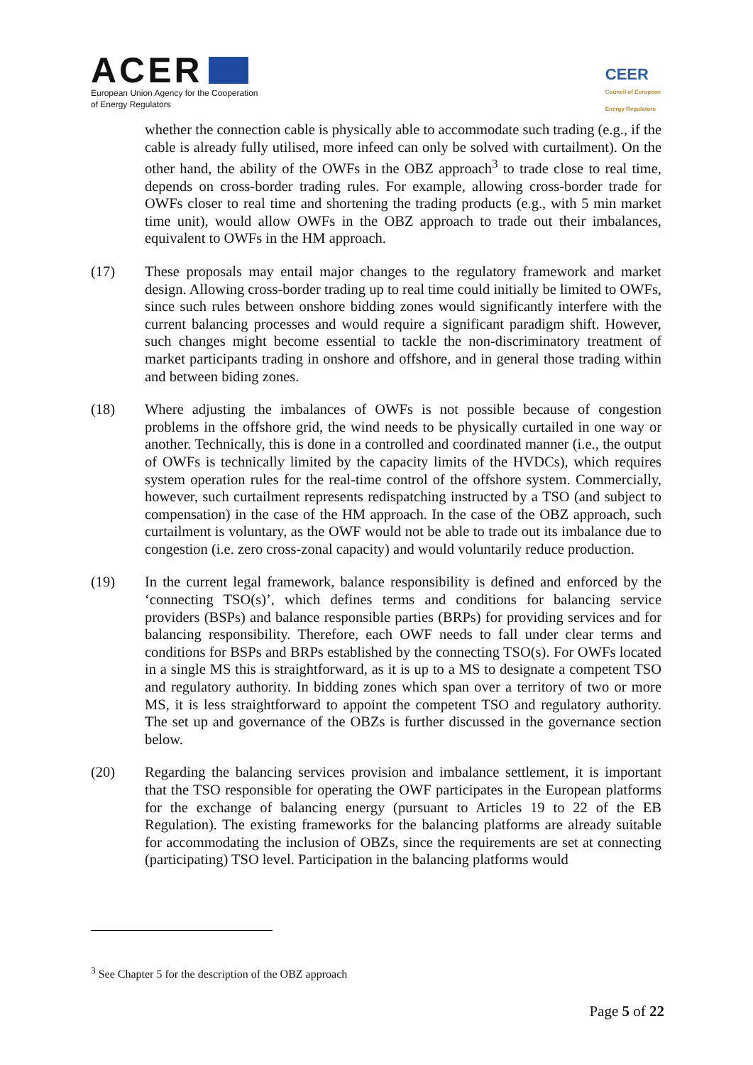ACER
European Union Agency for the Cooperation
of Energy Regulators
CEER
Council of European
Energy Regulators
whether the connection cable is physically able to accommodate such trading (e.g., if the cable is already fully utilised, more infeed can only be solved with curtailment). On the other hand, the ability of the OWFs in the OBZ approach<sup>3</sup> to trade close to real time, depends on cross-border trading rules. For example, allowing cross-border trade for OWFs closer to real time and shortening the trading products (e.g., with 5 min market time unit), would allow OWFs in the OBZ approach to trade out their imbalances, equivalent to OWFs in the HM approach.
(17) These proposals may entail major changes to the regulatory framework and market design. Allowing cross-border trading up to real time could initially be limited to OWFs, since such rules between onshore bidding zones would significantly interfere with the current balancing processes and would require a significant paradigm shift. However, such changes might become essential to tackle the non-discriminatory treatment of market participants trading in onshore and offshore, and in general those trading within and between biding zones.
(18) Where adjusting the imbalances of OWFs is not possible because of congestion problems in the offshore grid, the wind needs to be physically curtailed in one way or another. Technically, this is done in a controlled and coordinated manner (i.e., the output of OWFs is technically limited by the capacity limits of the HVDCs), which requires system operation rules for the real-time control of the offshore system. Commercially, however, such curtailment represents redispatching instructed by a TSO (and subject to compensation) in the case of the HM approach. In the case of the OBZ approach, such curtailment is voluntary, as the OWF would not be able to trade out its imbalance due to congestion (i.e. zero cross-zonal capacity) and would voluntarily reduce production.
(19) In the current legal framework, balance responsibility is defined and enforced by the ‘connecting TSO(s)’, which defines terms and conditions for balancing service providers (BSPs) and balance responsible parties (BRPs) for providing services and for balancing responsibility. Therefore, each OWF needs to fall under clear terms and conditions for BSPs and BRPs established by the connecting TSO(s). For OWFs located in a single MS this is straightforward, as it is up to a MS to designate a competent TSO and regulatory authority. In bidding zones which span over a territory of two or more MS, it is less straightforward to appoint the competent TSO and regulatory authority. The set up and governance of the OBZs is further discussed in the governance section below.
(20) Regarding the balancing services provision and imbalance settlement, it is important that the TSO responsible for operating the OWF participates in the European platforms for the exchange of balancing energy (pursuant to Articles 19 to 22 of the EB Regulation). The existing frameworks for the balancing platforms are already suitable for accommodating the inclusion of OBZs, since the requirements are set at connecting (participating) TSO level. Participation in the balancing platforms would
<sup>3</sup> See Chapter 5 for the description of the OBZ approach
Page 5 of 22